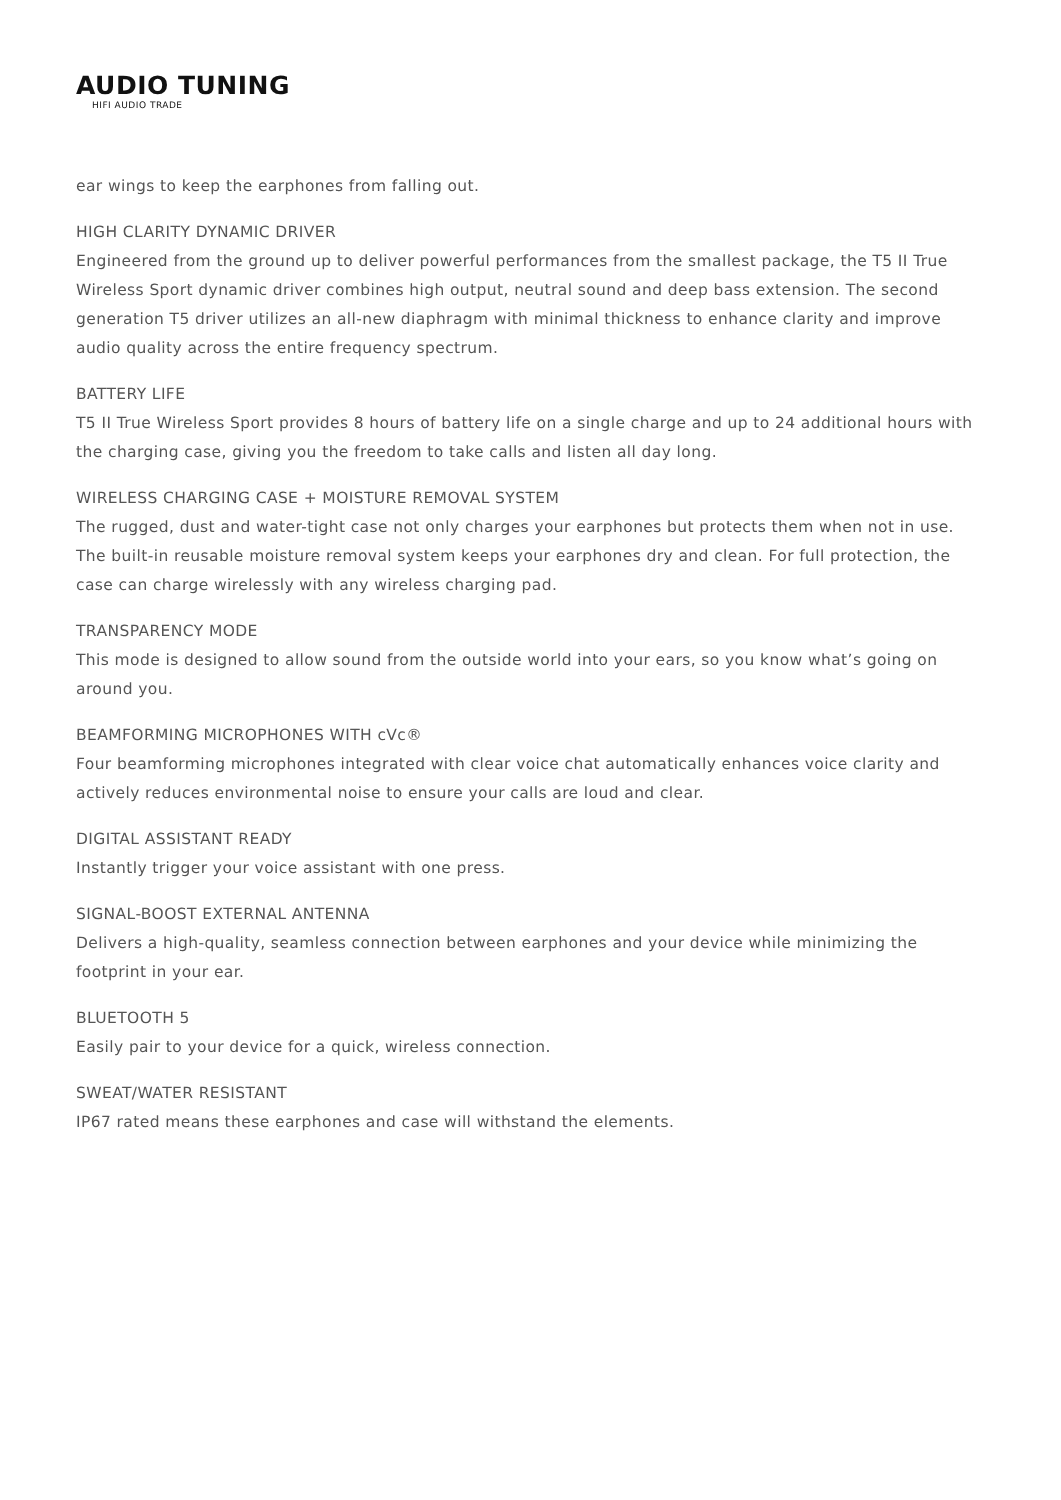AUDIO TUNING
HIFI AUDIO TRADE
ear wings to keep the earphones from falling out.
HIGH CLARITY DYNAMIC DRIVER
Engineered from the ground up to deliver powerful performances from the smallest package, the T5 II True Wireless Sport dynamic driver combines high output, neutral sound and deep bass extension. The second generation T5 driver utilizes an all-new diaphragm with minimal thickness to enhance clarity and improve audio quality across the entire frequency spectrum.
BATTERY LIFE
T5 II True Wireless Sport provides 8 hours of battery life on a single charge and up to 24 additional hours with the charging case, giving you the freedom to take calls and listen all day long.
WIRELESS CHARGING CASE + MOISTURE REMOVAL SYSTEM
The rugged, dust and water-tight case not only charges your earphones but protects them when not in use. The built-in reusable moisture removal system keeps your earphones dry and clean. For full protection, the case can charge wirelessly with any wireless charging pad.
TRANSPARENCY MODE
This mode is designed to allow sound from the outside world into your ears, so you know what’s going on around you.
BEAMFORMING MICROPHONES WITH cVc®
Four beamforming microphones integrated with clear voice chat automatically enhances voice clarity and actively reduces environmental noise to ensure your calls are loud and clear.
DIGITAL ASSISTANT READY
Instantly trigger your voice assistant with one press.
SIGNAL-BOOST EXTERNAL ANTENNA
Delivers a high-quality, seamless connection between earphones and your device while minimizing the footprint in your ear.
BLUETOOTH 5
Easily pair to your device for a quick, wireless connection.
SWEAT/WATER RESISTANT
IP67 rated means these earphones and case will withstand the elements.